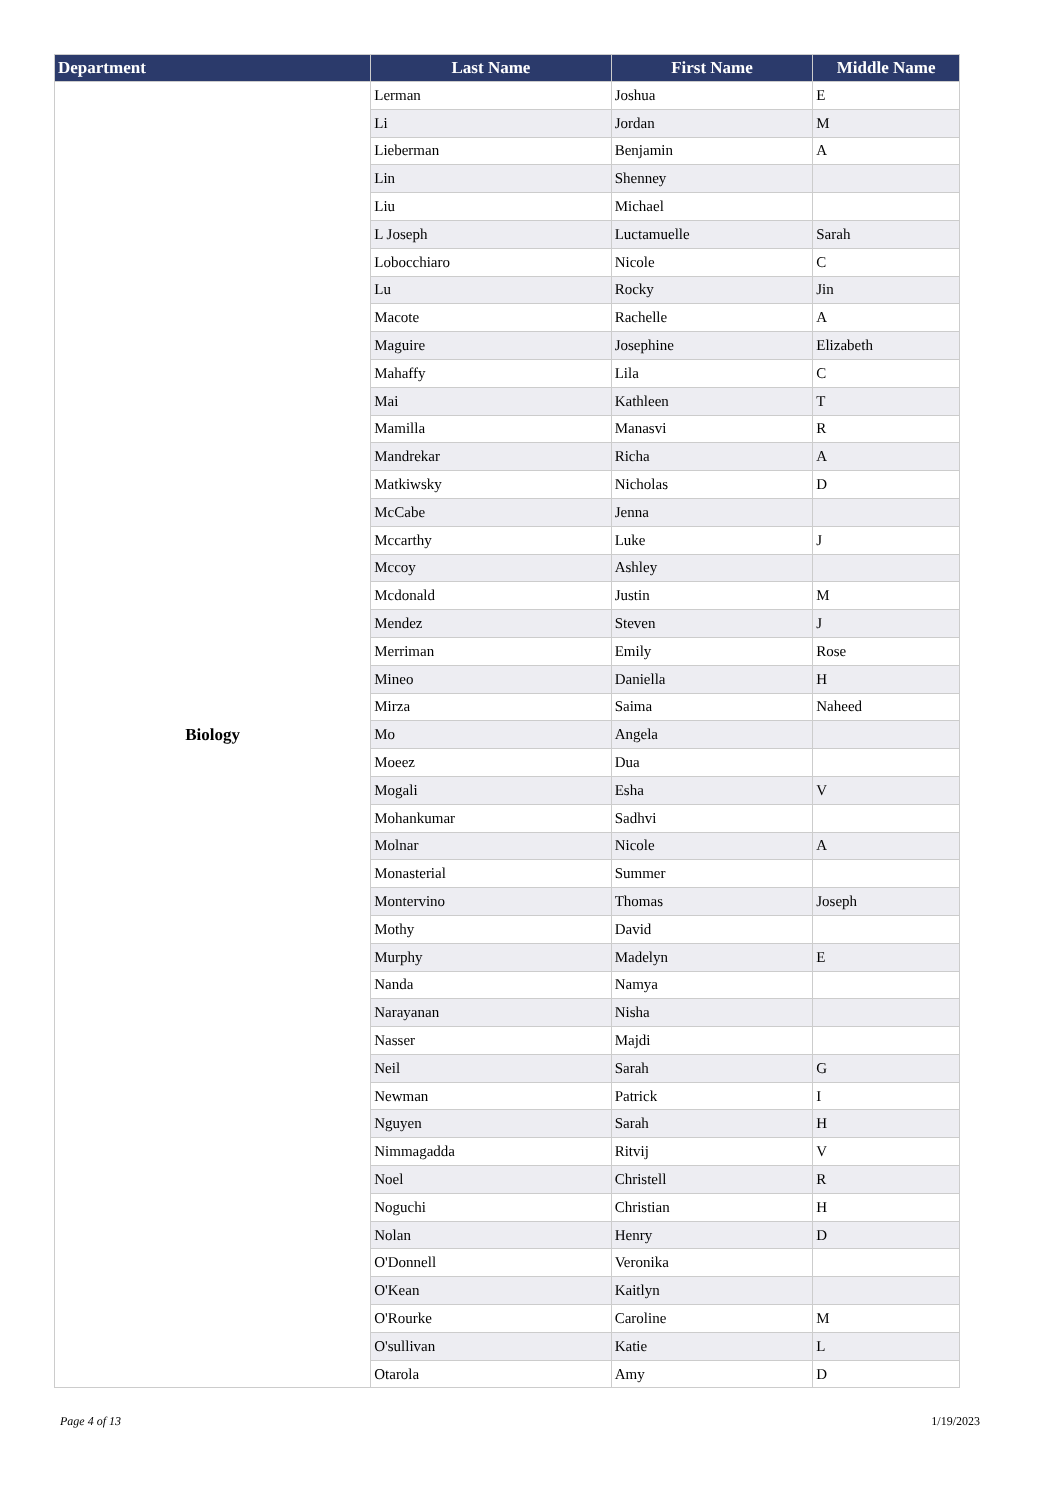| Department | Last Name | First Name | Middle Name |
| --- | --- | --- | --- |
| Biology | Lerman | Joshua | E |
| | Li | Jordan | M |
| | Lieberman | Benjamin | A |
| | Lin | Shenney | |
| | Liu | Michael | |
| | L Joseph | Luctamuelle | Sarah |
| | Lobocchiaro | Nicole | C |
| | Lu | Rocky | Jin |
| | Macote | Rachelle | A |
| | Maguire | Josephine | Elizabeth |
| | Mahaffy | Lila | C |
| | Mai | Kathleen | T |
| | Mamilla | Manasvi | R |
| | Mandrekar | Richa | A |
| | Matkiwsky | Nicholas | D |
| | McCabe | Jenna | |
| | Mccarthy | Luke | J |
| | Mccoy | Ashley | |
| | Mcdonald | Justin | M |
| | Mendez | Steven | J |
| | Merriman | Emily | Rose |
| | Mineo | Daniella | H |
| | Mirza | Saima | Naheed |
| | Mo | Angela | |
| | Moeez | Dua | |
| | Mogali | Esha | V |
| | Mohankumar | Sadhvi | |
| | Molnar | Nicole | A |
| | Monasterial | Summer | |
| | Montervino | Thomas | Joseph |
| | Mothy | David | |
| | Murphy | Madelyn | E |
| | Nanda | Namya | |
| | Narayanan | Nisha | |
| | Nasser | Majdi | |
| | Neil | Sarah | G |
| | Newman | Patrick | I |
| | Nguyen | Sarah | H |
| | Nimmagadda | Ritvij | V |
| | Noel | Christell | R |
| | Noguchi | Christian | H |
| | Nolan | Henry | D |
| | O'Donnell | Veronika | |
| | O'Kean | Kaitlyn | |
| | O'Rourke | Caroline | M |
| | O'sullivan | Katie | L |
| | Otarola | Amy | D |
Page 4 of 13 1/19/2023